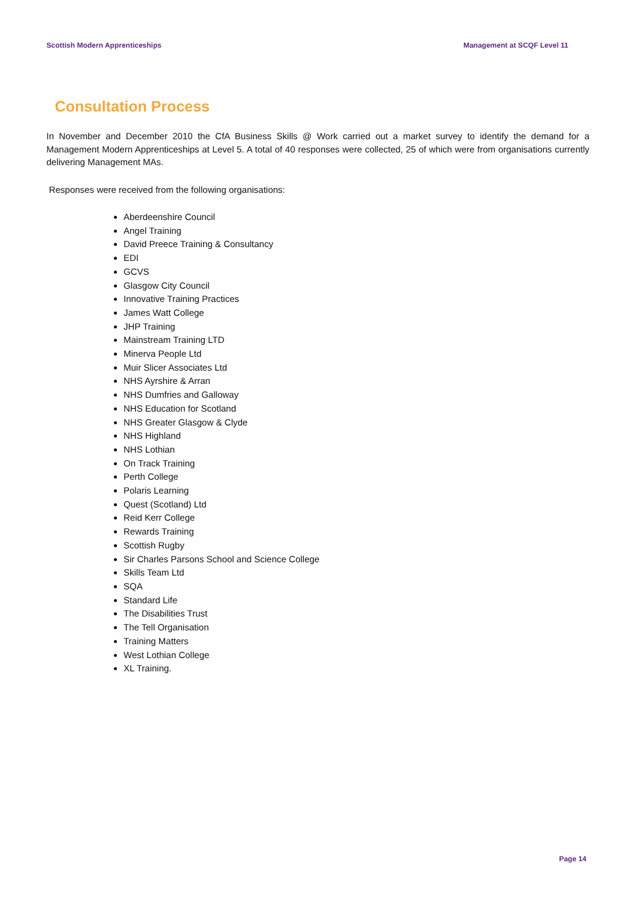Scottish Modern Apprenticeships Management at SCQF Level 11
Consultation Process
In November and December 2010 the CfA Business Skills @ Work carried out a market survey to identify the demand for a Management Modern Apprenticeships at Level 5. A total of 40 responses were collected, 25 of which were from organisations currently delivering Management MAs.
Responses were received from the following organisations:
Aberdeenshire Council
Angel Training
David Preece Training & Consultancy
EDI
GCVS
Glasgow City Council
Innovative Training Practices
James Watt College
JHP Training
Mainstream Training LTD
Minerva People Ltd
Muir Slicer Associates Ltd
NHS Ayrshire & Arran
NHS Dumfries and Galloway
NHS Education for Scotland
NHS Greater Glasgow & Clyde
NHS Highland
NHS Lothian
On Track Training
Perth College
Polaris Learning
Quest (Scotland) Ltd
Reid Kerr College
Rewards Training
Scottish Rugby
Sir Charles Parsons School and Science College
Skills Team Ltd
SQA
Standard Life
The Disabilities Trust
The Tell Organisation
Training Matters
West Lothian College
XL Training.
Page 14